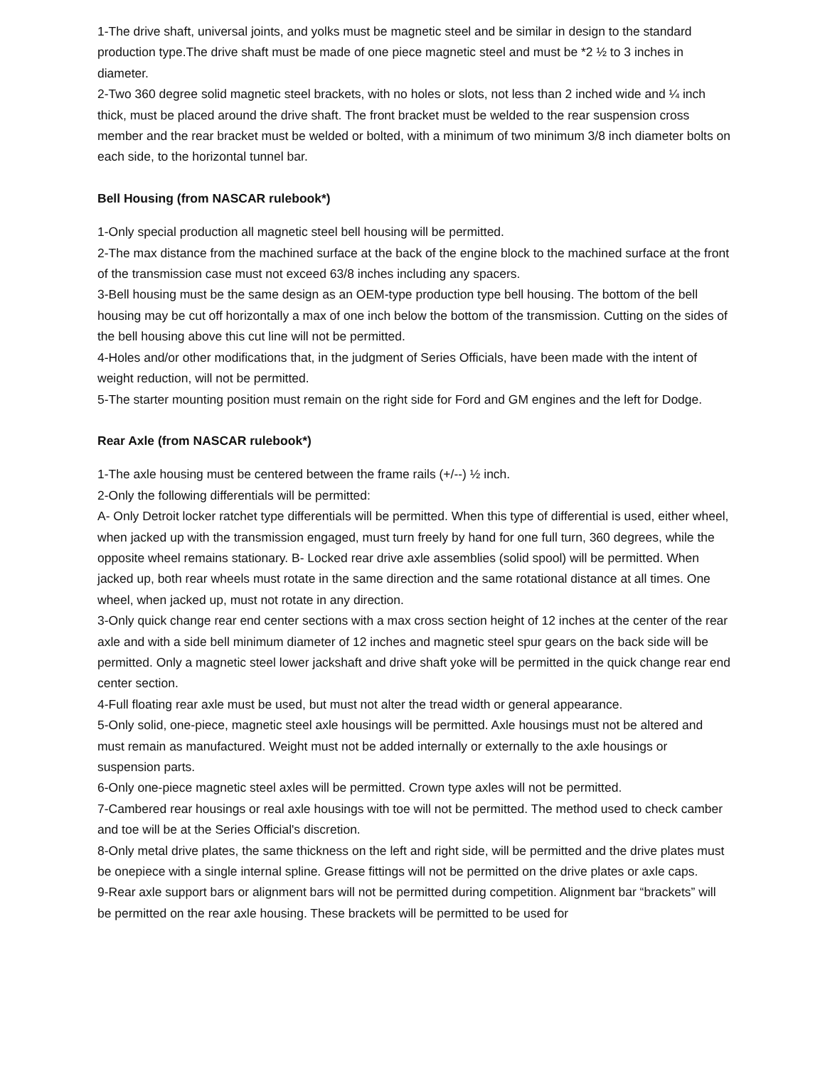1-The drive shaft, universal joints, and yolks must be magnetic steel and be similar in design to the standard production type.The drive shaft must be made of one piece magnetic steel and must be *2 ½ to 3 inches in diameter.
2-Two 360 degree solid magnetic steel brackets, with no holes or slots, not less than 2 inched wide and ¼ inch thick, must be placed around the drive shaft. The front bracket must be welded to the rear suspension cross member and the rear bracket must be welded or bolted, with a minimum of two minimum 3/8 inch diameter bolts on each side, to the horizontal tunnel bar.
Bell Housing (from NASCAR rulebook*)
1-Only special production all magnetic steel bell housing will be permitted.
2-The max distance from the machined surface at the back of the engine block to the machined surface at the front of the transmission case must not exceed 63/8 inches including any spacers.
3-Bell housing must be the same design as an OEM-type production type bell housing. The bottom of the bell housing may be cut off horizontally a max of one inch below the bottom of the transmission. Cutting on the sides of the bell housing above this cut line will not be permitted.
4-Holes and/or other modifications that, in the judgment of Series Officials, have been made with the intent of weight reduction, will not be permitted.
5-The starter mounting position must remain on the right side for Ford and GM engines and the left for Dodge.
Rear Axle (from NASCAR rulebook*)
1-The axle housing must be centered between the frame rails (+/--) ½ inch.
2-Only the following differentials will be permitted:
A- Only Detroit locker ratchet type differentials will be permitted. When this type of differential is used, either wheel, when jacked up with the transmission engaged, must turn freely by hand for one full turn, 360 degrees, while the opposite wheel remains stationary. B- Locked rear drive axle assemblies (solid spool) will be permitted. When jacked up, both rear wheels must rotate in the same direction and the same rotational distance at all times. One wheel, when jacked up, must not rotate in any direction.
3-Only quick change rear end center sections with a max cross section height of 12 inches at the center of the rear axle and with a side bell minimum diameter of 12 inches and magnetic steel spur gears on the back side will be permitted. Only a magnetic steel lower jackshaft and drive shaft yoke will be permitted in the quick change rear end center section.
4-Full floating rear axle must be used, but must not alter the tread width or general appearance.
5-Only solid, one-piece, magnetic steel axle housings will be permitted. Axle housings must not be altered and must remain as manufactured. Weight must not be added internally or externally to the axle housings or suspension parts.
6-Only one-piece magnetic steel axles will be permitted. Crown type axles will not be permitted.
7-Cambered rear housings or real axle housings with toe will not be permitted. The method used to check camber and toe will be at the Series Official's discretion.
8-Only metal drive plates, the same thickness on the left and right side, will be permitted and the drive plates must be onepiece with a single internal spline. Grease fittings will not be permitted on the drive plates or axle caps.
9-Rear axle support bars or alignment bars will not be permitted during competition. Alignment bar “brackets” will be permitted on the rear axle housing. These brackets will be permitted to be used for